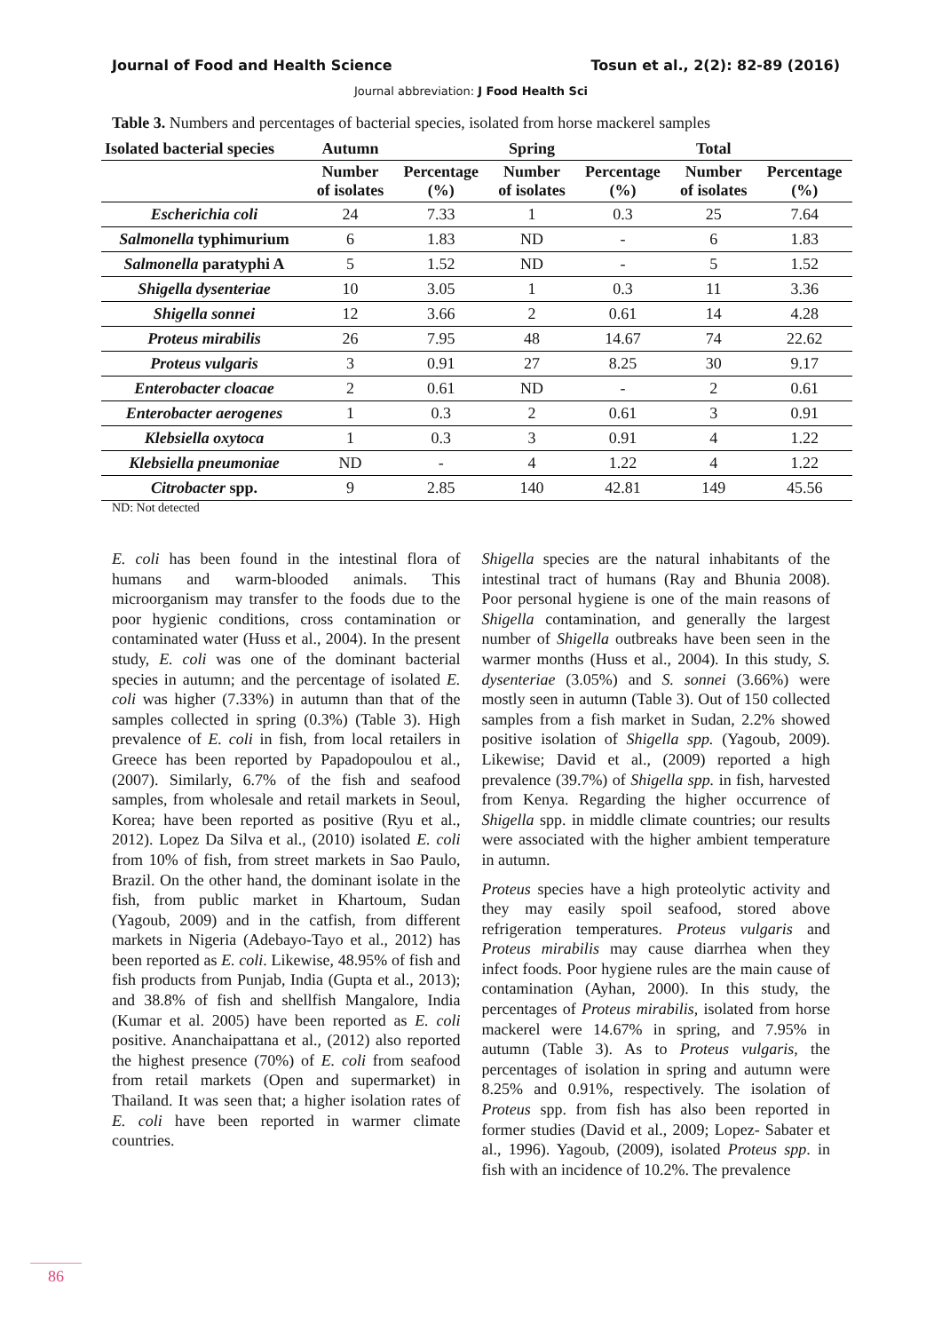Journal of Food and Health Science Tosun et al., 2(2): 82-89 (2016)
Journal abbreviation: J Food Health Sci
Table 3. Numbers and percentages of bacterial species, isolated from horse mackerel samples
| Isolated bacterial species | Autumn | | Spring | | Total | |
| --- | --- | --- | --- | --- | --- | --- |
| | Number of isolates | Percentage (%) | Number of isolates | Percentage (%) | Number of isolates | Percentage (%) |
| Escherichia coli | 24 | 7.33 | 1 | 0.3 | 25 | 7.64 |
| Salmonella typhimurium | 6 | 1.83 | ND | - | 6 | 1.83 |
| Salmonella paratyphi A | 5 | 1.52 | ND | - | 5 | 1.52 |
| Shigella dysenteriae | 10 | 3.05 | 1 | 0.3 | 11 | 3.36 |
| Shigella sonnei | 12 | 3.66 | 2 | 0.61 | 14 | 4.28 |
| Proteus mirabilis | 26 | 7.95 | 48 | 14.67 | 74 | 22.62 |
| Proteus vulgaris | 3 | 0.91 | 27 | 8.25 | 30 | 9.17 |
| Enterobacter cloacae | 2 | 0.61 | ND | - | 2 | 0.61 |
| Enterobacter aerogenes | 1 | 0.3 | 2 | 0.61 | 3 | 0.91 |
| Klebsiella oxytoca | 1 | 0.3 | 3 | 0.91 | 4 | 1.22 |
| Klebsiella pneumoniae | ND | - | 4 | 1.22 | 4 | 1.22 |
| Citrobacter spp. | 9 | 2.85 | 140 | 42.81 | 149 | 45.56 |
ND: Not detected
E. coli has been found in the intestinal flora of humans and warm-blooded animals. This microorganism may transfer to the foods due to the poor hygienic conditions, cross contamination or contaminated water (Huss et al., 2004). In the present study, E. coli was one of the dominant bacterial species in autumn; and the percentage of isolated E. coli was higher (7.33%) in autumn than that of the samples collected in spring (0.3%) (Table 3). High prevalence of E. coli in fish, from local retailers in Greece has been reported by Papadopoulou et al., (2007). Similarly, 6.7% of the fish and seafood samples, from wholesale and retail markets in Seoul, Korea; have been reported as positive (Ryu et al., 2012). Lopez Da Silva et al., (2010) isolated E. coli from 10% of fish, from street markets in Sao Paulo, Brazil. On the other hand, the dominant isolate in the fish, from public market in Khartoum, Sudan (Yagoub, 2009) and in the catfish, from different markets in Nigeria (Adebayo-Tayo et al., 2012) has been reported as E. coli. Likewise, 48.95% of fish and fish products from Punjab, India (Gupta et al., 2013); and 38.8% of fish and shellfish Mangalore, India (Kumar et al. 2005) have been reported as E. coli positive. Ananchaipattana et al., (2012) also reported the highest presence (70%) of E. coli from seafood from retail markets (Open and supermarket) in Thailand. It was seen that; a higher isolation rates of E. coli have been reported in warmer climate countries.
Shigella species are the natural inhabitants of the intestinal tract of humans (Ray and Bhunia 2008). Poor personal hygiene is one of the main reasons of Shigella contamination, and generally the largest number of Shigella outbreaks have been seen in the warmer months (Huss et al., 2004). In this study, S. dysenteriae (3.05%) and S. sonnei (3.66%) were mostly seen in autumn (Table 3). Out of 150 collected samples from a fish market in Sudan, 2.2% showed positive isolation of Shigella spp. (Yagoub, 2009). Likewise; David et al., (2009) reported a high prevalence (39.7%) of Shigella spp. in fish, harvested from Kenya. Regarding the higher occurrence of Shigella spp. in middle climate countries; our results were associated with the higher ambient temperature in autumn.
Proteus species have a high proteolytic activity and they may easily spoil seafood, stored above refrigeration temperatures. Proteus vulgaris and Proteus mirabilis may cause diarrhea when they infect foods. Poor hygiene rules are the main cause of contamination (Ayhan, 2000). In this study, the percentages of Proteus mirabilis, isolated from horse mackerel were 14.67% in spring, and 7.95% in autumn (Table 3). As to Proteus vulgaris, the percentages of isolation in spring and autumn were 8.25% and 0.91%, respectively. The isolation of Proteus spp. from fish has also been reported in former studies (David et al., 2009; Lopez- Sabater et al., 1996). Yagoub, (2009), isolated Proteus spp. in fish with an incidence of 10.2%. The prevalence
86